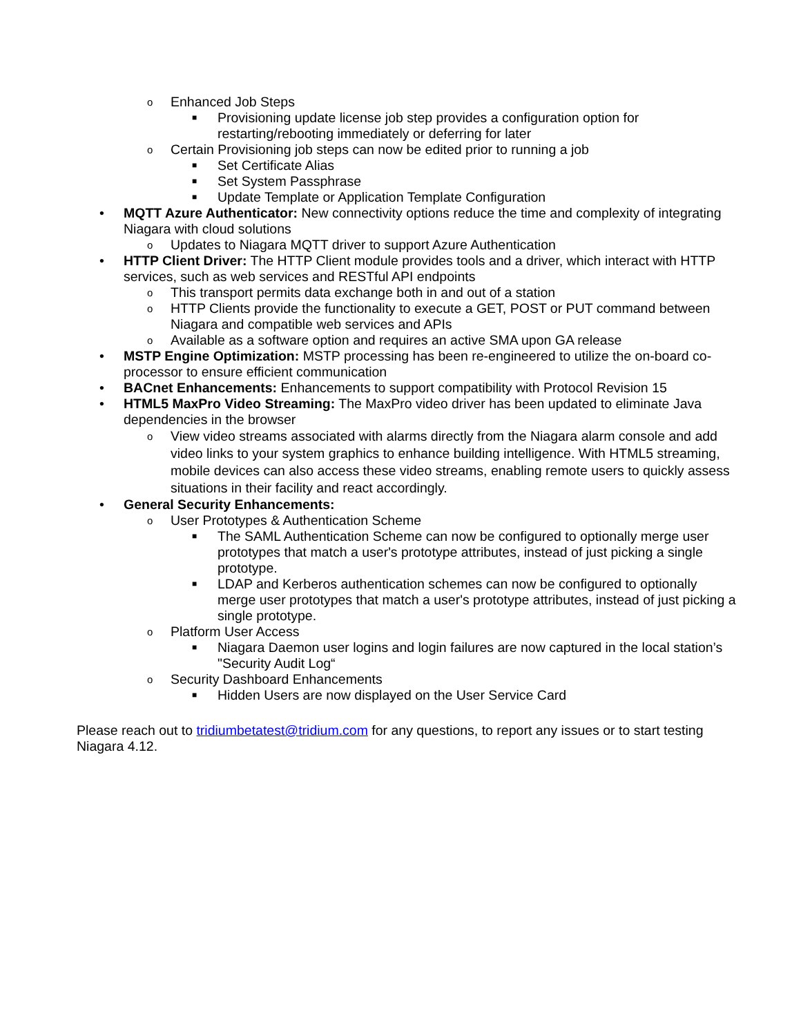o Enhanced Job Steps
■ Provisioning update license job step provides a configuration option for restarting/rebooting immediately or deferring for later
o Certain Provisioning job steps can now be edited prior to running a job
■ Set Certificate Alias
■ Set System Passphrase
■ Update Template or Application Template Configuration
• MQTT Azure Authenticator: New connectivity options reduce the time and complexity of integrating Niagara with cloud solutions
o Updates to Niagara MQTT driver to support Azure Authentication
• HTTP Client Driver: The HTTP Client module provides tools and a driver, which interact with HTTP services, such as web services and RESTful API endpoints
o This transport permits data exchange both in and out of a station
o HTTP Clients provide the functionality to execute a GET, POST or PUT command between Niagara and compatible web services and APIs
o Available as a software option and requires an active SMA upon GA release
• MSTP Engine Optimization: MSTP processing has been re-engineered to utilize the on-board co-processor to ensure efficient communication
• BACnet Enhancements: Enhancements to support compatibility with Protocol Revision 15
• HTML5 MaxPro Video Streaming: The MaxPro video driver has been updated to eliminate Java dependencies in the browser
o View video streams associated with alarms directly from the Niagara alarm console and add video links to your system graphics to enhance building intelligence. With HTML5 streaming, mobile devices can also access these video streams, enabling remote users to quickly assess situations in their facility and react accordingly.
• General Security Enhancements:
o User Prototypes & Authentication Scheme
■ The SAML Authentication Scheme can now be configured to optionally merge user prototypes that match a user's prototype attributes, instead of just picking a single prototype.
■ LDAP and Kerberos authentication schemes can now be configured to optionally merge user prototypes that match a user's prototype attributes, instead of just picking a single prototype.
o Platform User Access
■ Niagara Daemon user logins and login failures are now captured in the local station’s "Security Audit Log“
o Security Dashboard Enhancements
■ Hidden Users are now displayed on the User Service Card
Please reach out to tridiumbetatest@tridium.com for any questions, to report any issues or to start testing Niagara 4.12.